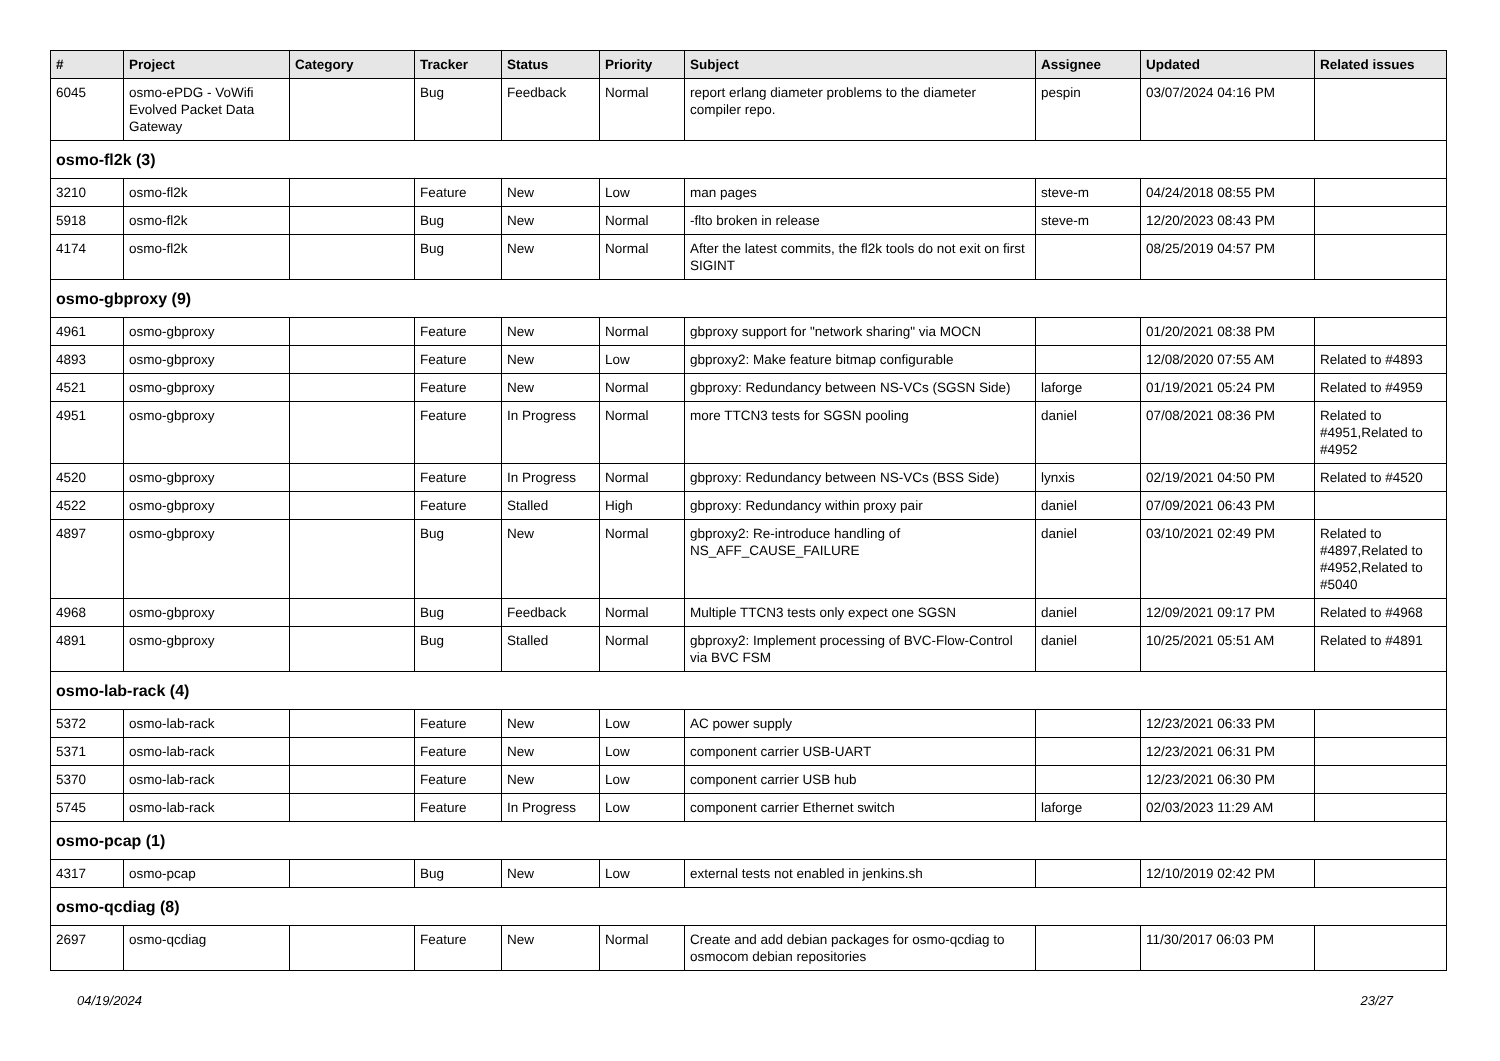| # | Project | Category | Tracker | Status | Priority | Subject | Assignee | Updated | Related issues |
| --- | --- | --- | --- | --- | --- | --- | --- | --- | --- |
| 6045 | osmo-ePDG - VoWifi Evolved Packet Data Gateway | | Bug | Feedback | Normal | report erlang diameter problems to the diameter compiler repo. | pespin | 03/07/2024 04:16 PM | |
| osmo-fl2k (3) | | | | | | | | | |
| 3210 | osmo-fl2k | | Feature | New | Low | man pages | steve-m | 04/24/2018 08:55 PM | |
| 5918 | osmo-fl2k | | Bug | New | Normal | -flto broken in release | steve-m | 12/20/2023 08:43 PM | |
| 4174 | osmo-fl2k | | Bug | New | Normal | After the latest commits, the fl2k tools do not exit on first SIGINT | | 08/25/2019 04:57 PM | |
| osmo-gbproxy (9) | | | | | | | | | |
| 4961 | osmo-gbproxy | | Feature | New | Normal | gbproxy support for "network sharing" via MOCN | | 01/20/2021 08:38 PM | |
| 4893 | osmo-gbproxy | | Feature | New | Low | gbproxy2: Make feature bitmap configurable | | 12/08/2020 07:55 AM | Related to #4893 |
| 4521 | osmo-gbproxy | | Feature | New | Normal | gbproxy: Redundancy between NS-VCs (SGSN Side) | laforge | 01/19/2021 05:24 PM | Related to #4959 |
| 4951 | osmo-gbproxy | | Feature | In Progress | Normal | more TTCN3 tests for SGSN pooling | daniel | 07/08/2021 08:36 PM | Related to #4951,Related to #4952 |
| 4520 | osmo-gbproxy | | Feature | In Progress | Normal | gbproxy: Redundancy between NS-VCs (BSS Side) | lynxis | 02/19/2021 04:50 PM | Related to #4520 |
| 4522 | osmo-gbproxy | | Feature | Stalled | High | gbproxy: Redundancy within proxy pair | daniel | 07/09/2021 06:43 PM | |
| 4897 | osmo-gbproxy | | Bug | New | Normal | gbproxy2: Re-introduce handling of NS_AFF_CAUSE_FAILURE | daniel | 03/10/2021 02:49 PM | Related to #4897,Related to #4952,Related to #5040 |
| 4968 | osmo-gbproxy | | Bug | Feedback | Normal | Multiple TTCN3 tests only expect one SGSN | daniel | 12/09/2021 09:17 PM | Related to #4968 |
| 4891 | osmo-gbproxy | | Bug | Stalled | Normal | gbproxy2: Implement processing of BVC-Flow-Control via BVC FSM | daniel | 10/25/2021 05:51 AM | Related to #4891 |
| osmo-lab-rack (4) | | | | | | | | | |
| 5372 | osmo-lab-rack | | Feature | New | Low | AC power supply | | 12/23/2021 06:33 PM | |
| 5371 | osmo-lab-rack | | Feature | New | Low | component carrier USB-UART | | 12/23/2021 06:31 PM | |
| 5370 | osmo-lab-rack | | Feature | New | Low | component carrier USB hub | | 12/23/2021 06:30 PM | |
| 5745 | osmo-lab-rack | | Feature | In Progress | Low | component carrier Ethernet switch | laforge | 02/03/2023 11:29 AM | |
| osmo-pcap (1) | | | | | | | | | |
| 4317 | osmo-pcap | | Bug | New | Low | external tests not enabled in jenkins.sh | | 12/10/2019 02:42 PM | |
| osmo-qcdiag (8) | | | | | | | | | |
| 2697 | osmo-qcdiag | | Feature | New | Normal | Create and add debian packages for osmo-qcdiag to osmocom debian repositories | | 11/30/2017 06:03 PM | |
04/19/2024 23/27